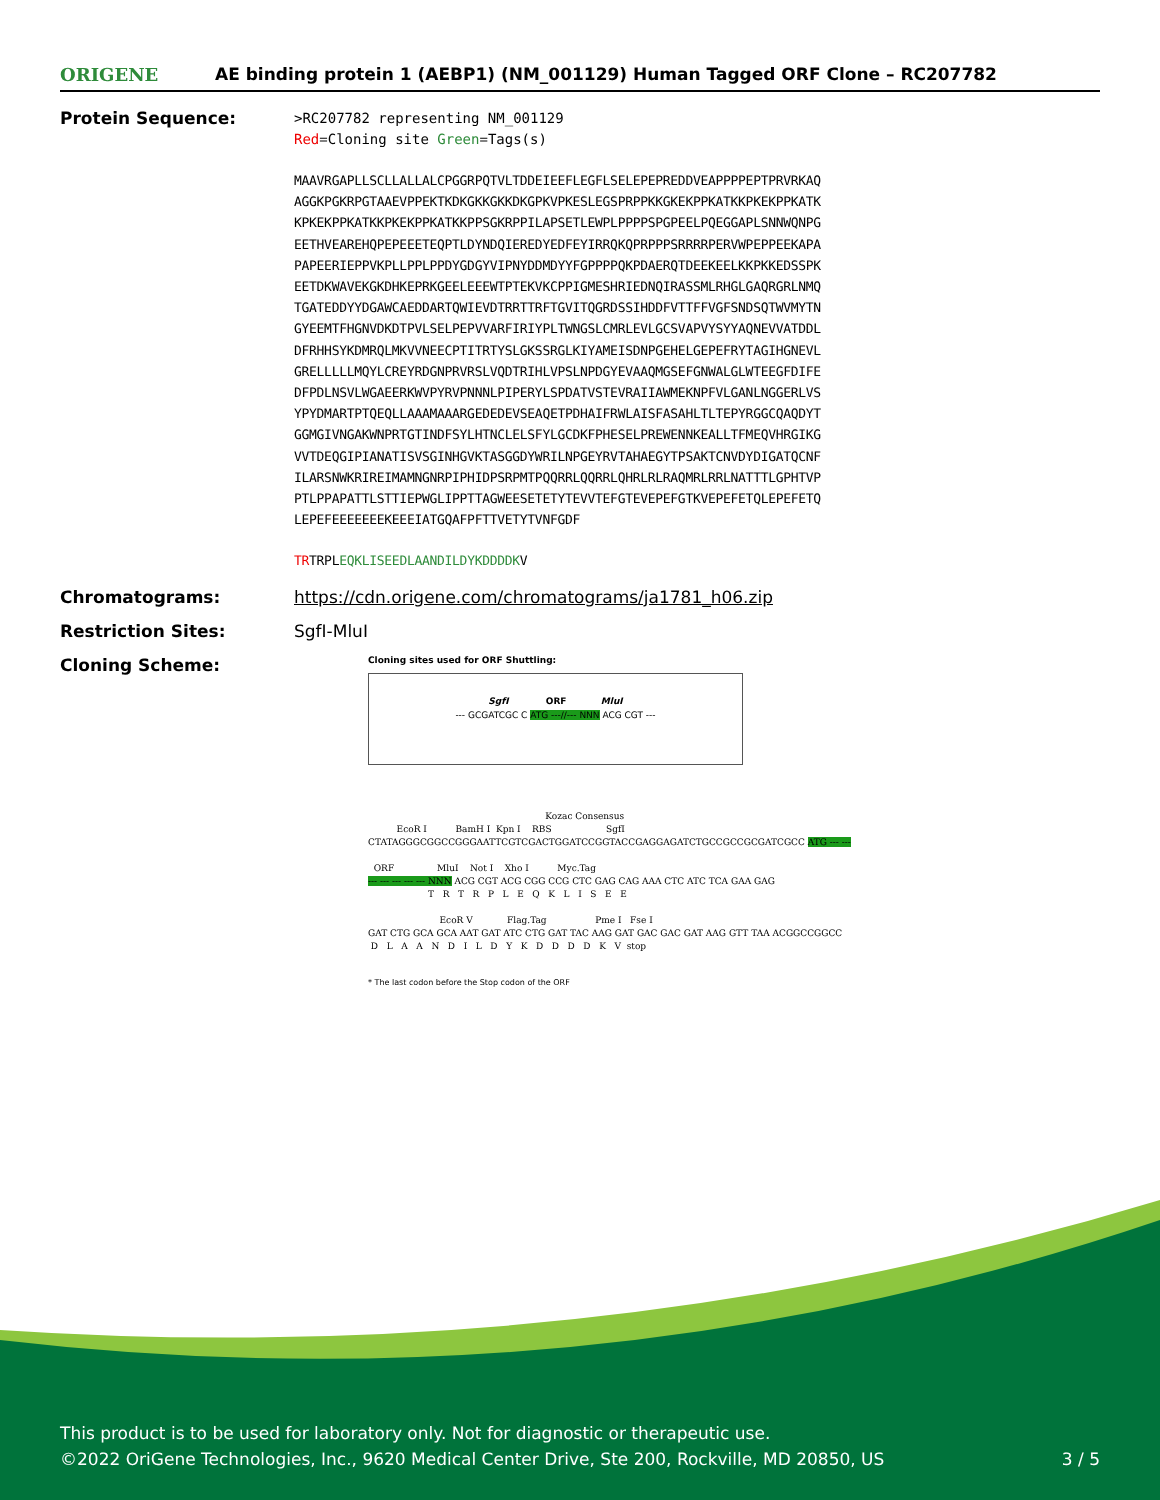ORIGENE
AE binding protein 1 (AEBP1) (NM_001129) Human Tagged ORF Clone – RC207782
Protein Sequence:
>RC207782 representing NM_001129
Red=Cloning site Green=Tags(s)
MAAVRGAPLLSCLLALLALCPGGRPQTVLTDDEIEEFLEGFLSELEPEPREDDVEAPPPPEPTPRVRKAQ
AGGKPGKRPGTAAEVPPEKTKDKGKKGKKDKGPKVPKESLEGSPRPPKKGKEKPPKATKKPKEKPPKATK
KPKEKPPKATKKPKEKPPKATKKPPSGKRPPILAPSETLEWPLPPPPSPGPEELPQEGGAPLSNNWQNPG
EETHVEAREHQPEPEEETEQPTLDYNDQIEREDYEDFEYIRRQKQPRPPPSRRRRPERVWPEPPEEKAPA
PAPEERIEPPVKPLLPPLPPDYGDGYVIPNYDDMDYYFGPPPPQKPDAERQTDEEKEELKKPKKEDSSPK
EETDKWAVEKGKDHKEPRKGEELEEEWTPTEKVKCPPIGMESHRIEDNQIRASSMLRHGLGAQRGRLNMQ
TGATEDDYYDGAWCAEDDARTQWIEVDTRRTTRFTGVITQGRDSSIHDDFVTTFFVGFSNDSQTWVMYTN
GYEEMTFHGNVDKDTPVLSELPEPVVARFIRIYPLTWNGSLCMRLEVLGCSVAPVYSYYAQNEVVATDDL
DFRHHSYKDMRQLMKVVNEECPTITRTYSLGKSSRGLKIYAMEISDNPGEHELGEPEFRYTAGIHGNEVL
GRELLLLLMQYLCREYRDGNPRVRSLVQDTRIHLVPSLNPDGYEVAAQMGSEFGNWALGLWTEEGFDIFE
DFPDLNSVLWGAEERKWVPYRVPNNNLPIPERYLSPDATVSTEVRAIIAWMEKNPFVLGANLNGGERLVS
YPYDMARTPTQEQLLAAAMAAARGEDEDEVSEAQETPDHAIFRWLAISFASAHLTLTEPYRGGCQAQDYT
GGMGIVNGAKWNPRTGTINDFSYLHTNCLELSFYLGCDKFPHESELPREWENNKEALLTFMEQVHRGIKG
VVTDEQGIPIANATISVSGINHGVKTASGGDYWRILNPGEYRVTAHAEGYTPSAKTCNVDYDIGATQCNF
ILARSNWKRIREIMAMNGNRPIPHIDPSRPMTPQQRRLQQRRLQHRLRLRAQMRLRRLNATTTLGPHTVP
PTLPPAPATTLSTTIEPWGLIPPTTAGWEESETETYTEVVTEFGTEVEPEFGTKVEPEFETQLEPEFETQ
LEPEFEEEEEEEKEEEIATGQAFPFTTVETYTVNFGDF
TRTRPLEQKLISEEDLAANDILDYKDDDDKV
Chromatograms: https://cdn.origene.com/chromatograms/ja1781_h06.zip
Restriction Sites: SgfI-MluI
Cloning Scheme:
Cloning sites used for ORF Shuttling:
SgfI ORF MluI
--- GCGATCGC C ATG ---//--- NNN ACG CGT ---
Kozac Consensus EcoR I BamH I Kpn I RBS SgfI CTATAGGGCGGCCGGGAATTCGTCGACTGGATCCGGTACCGAGGAGATCTGCCGCCGCGATCGCC ATG --- --- ORF MluI Not I Xho I Myc.Tag --- --- --- --- --- NNN ACG CGT ACG CGG CCG CTC GAG CAG AAA CTC ATC TCA GAA GAG T R T R P L E Q K L I S E E EcoR V Flag.Tag Pme I Fse I GAT CTG GCA GCA AAT GAT ATC CTG GAT TAC AAG GAT GAC GAC GAT AAG GTT TAA ACGGCCGGCC D L A A N D I L D Y K D D D D K V stop
* The last codon before the Stop codon of the ORF
This product is to be used for laboratory only. Not for diagnostic or therapeutic use.
©2022 OriGene Technologies, Inc., 9620 Medical Center Drive, Ste 200, Rockville, MD 20850, US 3 / 5